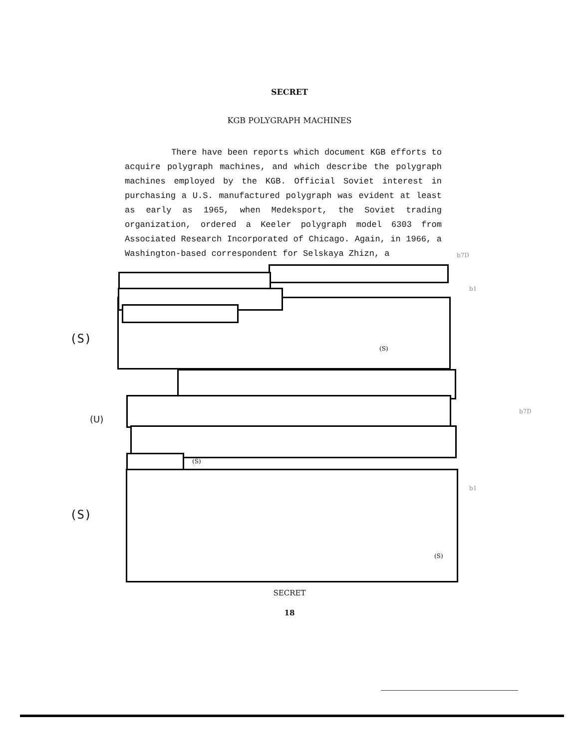SECRET
KGB POLYGRAPH MACHINES
There have been reports which document KGB efforts to acquire polygraph machines, and which describe the polygraph machines employed by the KGB. Official Soviet interest in purchasing a U.S. manufactured polygraph was evident at least as early as 1965, when Medeksport, the Soviet trading organization, ordered a Keeler polygraph model 6303 from Associated Research Incorporated of Chicago. Again, in 1966, a Washington-based correspondent for Selskaya Zhizn, a
b7D
b1
(S)
(S)
(U)
b7D
(S)
b1
(S)
(S)
SECRET
18